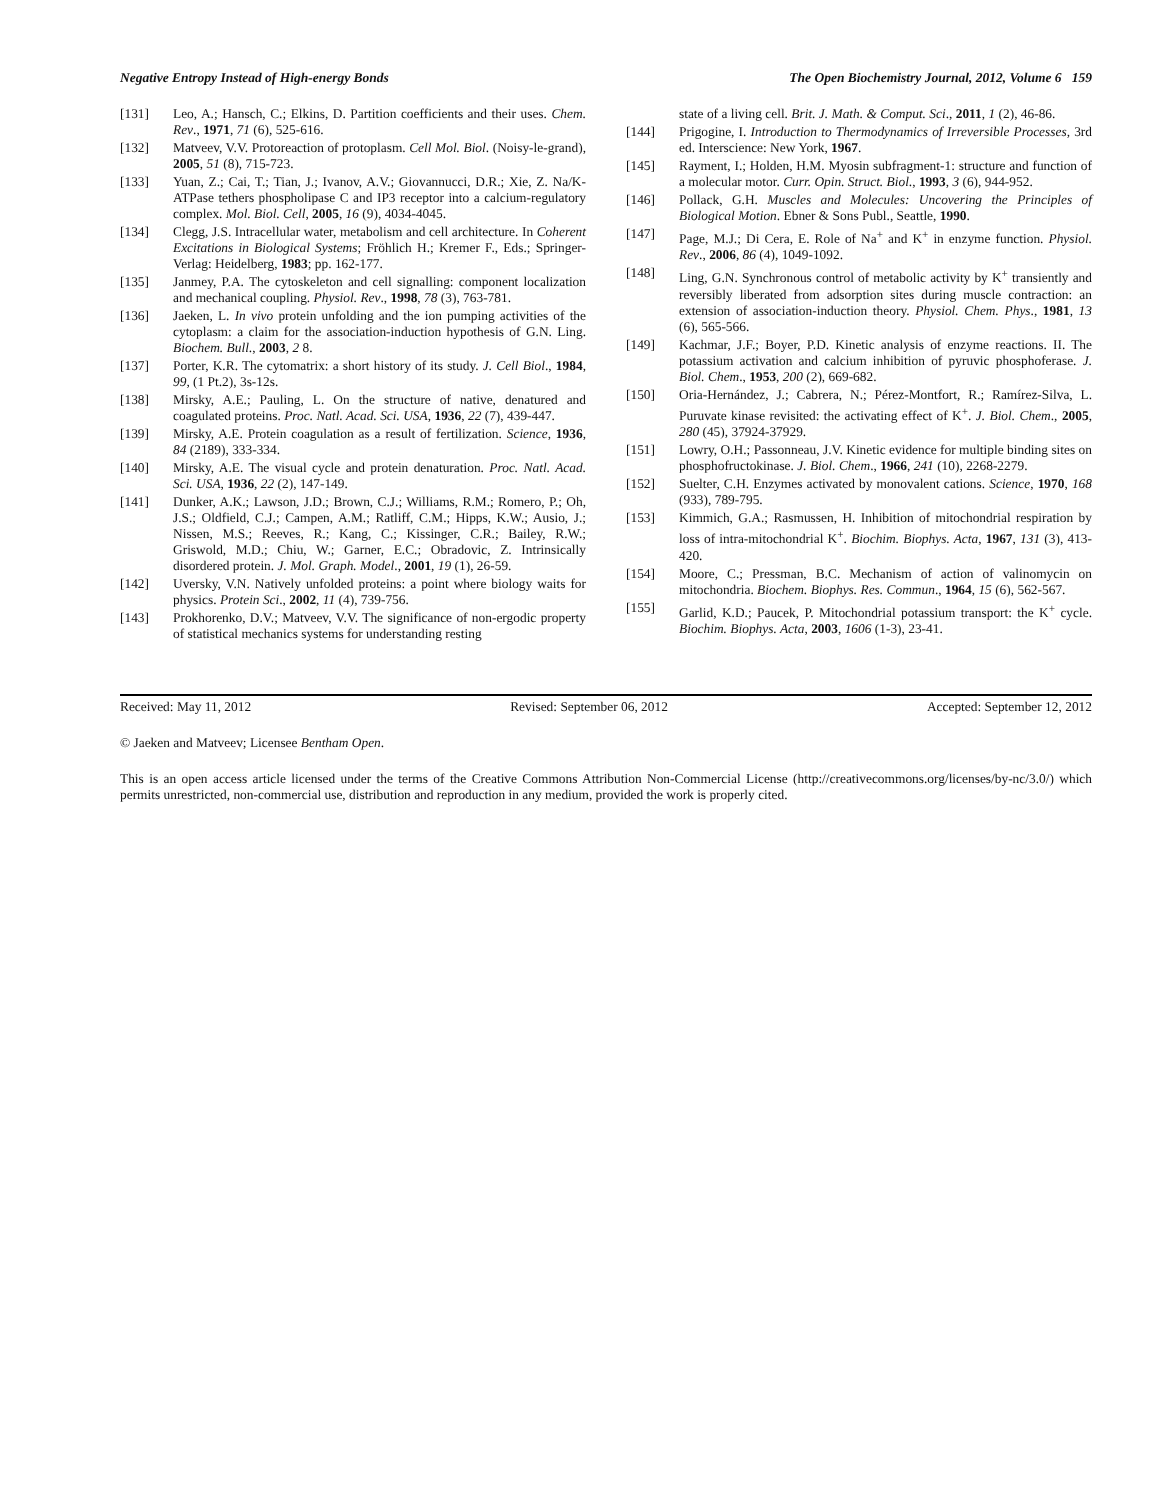Negative Entropy Instead of High-energy Bonds The Open Biochemistry Journal, 2012, Volume 6 159
[131] Leo, A.; Hansch, C.; Elkins, D. Partition coefficients and their uses. Chem. Rev., 1971, 71 (6), 525-616.
[132] Matveev, V.V. Protoreaction of protoplasm. Cell Mol. Biol. (Noisy-le-grand), 2005, 51 (8), 715-723.
[133] Yuan, Z.; Cai, T.; Tian, J.; Ivanov, A.V.; Giovannucci, D.R.; Xie, Z. Na/K-ATPase tethers phospholipase C and IP3 receptor into a calcium-regulatory complex. Mol. Biol. Cell, 2005, 16 (9), 4034-4045.
[134] Clegg, J.S. Intracellular water, metabolism and cell architecture. In Coherent Excitations in Biological Systems; Fröhlich H.; Kremer F., Eds.; Springer-Verlag: Heidelberg, 1983; pp. 162-177.
[135] Janmey, P.A. The cytoskeleton and cell signalling: component localization and mechanical coupling. Physiol. Rev., 1998, 78 (3), 763-781.
[136] Jaeken, L. In vivo protein unfolding and the ion pumping activities of the cytoplasm: a claim for the association-induction hypothesis of G.N. Ling. Biochem. Bull., 2003, 2 8.
[137] Porter, K.R. The cytomatrix: a short history of its study. J. Cell Biol., 1984, 99, (1 Pt.2), 3s-12s.
[138] Mirsky, A.E.; Pauling, L. On the structure of native, denatured and coagulated proteins. Proc. Natl. Acad. Sci. USA, 1936, 22 (7), 439-447.
[139] Mirsky, A.E. Protein coagulation as a result of fertilization. Science, 1936, 84 (2189), 333-334.
[140] Mirsky, A.E. The visual cycle and protein denaturation. Proc. Natl. Acad. Sci. USA, 1936, 22 (2), 147-149.
[141] Dunker, A.K.; Lawson, J.D.; Brown, C.J.; Williams, R.M.; Romero, P.; Oh, J.S.; Oldfield, C.J.; Campen, A.M.; Ratliff, C.M.; Hipps, K.W.; Ausio, J.; Nissen, M.S.; Reeves, R.; Kang, C.; Kissinger, C.R.; Bailey, R.W.; Griswold, M.D.; Chiu, W.; Garner, E.C.; Obradovic, Z. Intrinsically disordered protein. J. Mol. Graph. Model., 2001, 19 (1), 26-59.
[142] Uversky, V.N. Natively unfolded proteins: a point where biology waits for physics. Protein Sci., 2002, 11 (4), 739-756.
[143] Prokhorenko, D.V.; Matveev, V.V. The significance of non-ergodic property of statistical mechanics systems for understanding resting
state of a living cell. Brit. J. Math. & Comput. Sci., 2011, 1 (2), 46-86.
[144] Prigogine, I. Introduction to Thermodynamics of Irreversible Processes, 3rd ed. Interscience: New York, 1967.
[145] Rayment, I.; Holden, H.M. Myosin subfragment-1: structure and function of a molecular motor. Curr. Opin. Struct. Biol., 1993, 3 (6), 944-952.
[146] Pollack, G.H. Muscles and Molecules: Uncovering the Principles of Biological Motion. Ebner & Sons Publ., Seattle, 1990.
[147] Page, M.J.; Di Cera, E. Role of Na<sup>+</sup> and K<sup>+</sup> in enzyme function. Physiol. Rev., 2006, 86 (4), 1049-1092.
[148] Ling, G.N. Synchronous control of metabolic activity by K<sup>+</sup> transiently and reversibly liberated from adsorption sites during muscle contraction: an extension of association-induction theory. Physiol. Chem. Phys., 1981, 13 (6), 565-566.
[149] Kachmar, J.F.; Boyer, P.D. Kinetic analysis of enzyme reactions. II. The potassium activation and calcium inhibition of pyruvic phosphoferase. J. Biol. Chem., 1953, 200 (2), 669-682.
[150] Oria-Hernández, J.; Cabrera, N.; Pérez-Montfort, R.; Ramírez-Silva, L. Puruvate kinase revisited: the activating effect of K<sup>+</sup>. J. Biol. Chem., 2005, 280 (45), 37924-37929.
[151] Lowry, O.H.; Passonneau, J.V. Kinetic evidence for multiple binding sites on phosphofructokinase. J. Biol. Chem., 1966, 241 (10), 2268-2279.
[152] Suelter, C.H. Enzymes activated by monovalent cations. Science, 1970, 168 (933), 789-795.
[153] Kimmich, G.A.; Rasmussen, H. Inhibition of mitochondrial respiration by loss of intra-mitochondrial K<sup>+</sup>. Biochim. Biophys. Acta, 1967, 131 (3), 413-420.
[154] Moore, C.; Pressman, B.C. Mechanism of action of valinomycin on mitochondria. Biochem. Biophys. Res. Commun., 1964, 15 (6), 562-567.
[155] Garlid, K.D.; Paucek, P. Mitochondrial potassium transport: the K<sup>+</sup> cycle. Biochim. Biophys. Acta, 2003, 1606 (1-3), 23-41.
Received: May 11, 2012 Revised: September 06, 2012 Accepted: September 12, 2012
© Jaeken and Matveev; Licensee Bentham Open.
This is an open access article licensed under the terms of the Creative Commons Attribution Non-Commercial License (http://creativecommons.org/licenses/by-nc/3.0/) which permits unrestricted, non-commercial use, distribution and reproduction in any medium, provided the work is properly cited.